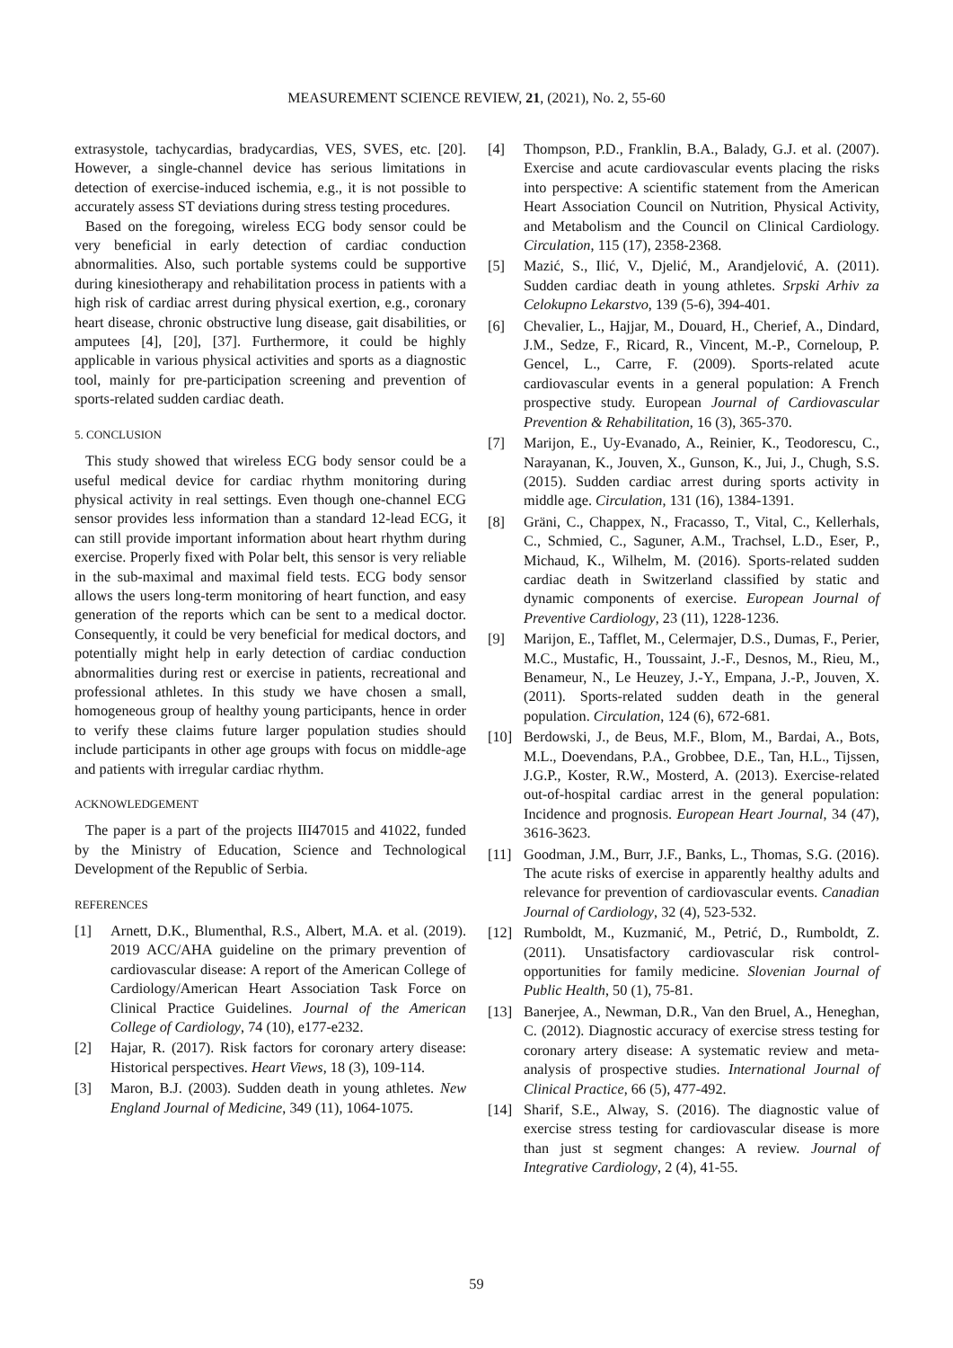MEASUREMENT SCIENCE REVIEW, 21, (2021), No. 2, 55-60
extrasystole, tachycardias, bradycardias, VES, SVES, etc. [20]. However, a single-channel device has serious limitations in detection of exercise-induced ischemia, e.g., it is not possible to accurately assess ST deviations during stress testing procedures.
Based on the foregoing, wireless ECG body sensor could be very beneficial in early detection of cardiac conduction abnormalities. Also, such portable systems could be supportive during kinesiotherapy and rehabilitation process in patients with a high risk of cardiac arrest during physical exertion, e.g., coronary heart disease, chronic obstructive lung disease, gait disabilities, or amputees [4], [20], [37]. Furthermore, it could be highly applicable in various physical activities and sports as a diagnostic tool, mainly for pre-participation screening and prevention of sports-related sudden cardiac death.
5. CONCLUSION
This study showed that wireless ECG body sensor could be a useful medical device for cardiac rhythm monitoring during physical activity in real settings. Even though one-channel ECG sensor provides less information than a standard 12-lead ECG, it can still provide important information about heart rhythm during exercise. Properly fixed with Polar belt, this sensor is very reliable in the sub-maximal and maximal field tests. ECG body sensor allows the users long-term monitoring of heart function, and easy generation of the reports which can be sent to a medical doctor. Consequently, it could be very beneficial for medical doctors, and potentially might help in early detection of cardiac conduction abnormalities during rest or exercise in patients, recreational and professional athletes. In this study we have chosen a small, homogeneous group of healthy young participants, hence in order to verify these claims future larger population studies should include participants in other age groups with focus on middle-age and patients with irregular cardiac rhythm.
ACKNOWLEDGEMENT
The paper is a part of the projects III47015 and 41022, funded by the Ministry of Education, Science and Technological Development of the Republic of Serbia.
REFERENCES
[1] Arnett, D.K., Blumenthal, R.S., Albert, M.A. et al. (2019). 2019 ACC/AHA guideline on the primary prevention of cardiovascular disease: A report of the American College of Cardiology/American Heart Association Task Force on Clinical Practice Guidelines. Journal of the American College of Cardiology, 74 (10), e177-e232.
[2] Hajar, R. (2017). Risk factors for coronary artery disease: Historical perspectives. Heart Views, 18 (3), 109-114.
[3] Maron, B.J. (2003). Sudden death in young athletes. New England Journal of Medicine, 349 (11), 1064-1075.
[4] Thompson, P.D., Franklin, B.A., Balady, G.J. et al. (2007). Exercise and acute cardiovascular events placing the risks into perspective: A scientific statement from the American Heart Association Council on Nutrition, Physical Activity, and Metabolism and the Council on Clinical Cardiology. Circulation, 115 (17), 2358-2368.
[5] Mazić, S., Ilić, V., Djelić, M., Arandjelović, A. (2011). Sudden cardiac death in young athletes. Srpski Arhiv za Celokupno Lekarstvo, 139 (5-6), 394-401.
[6] Chevalier, L., Hajjar, M., Douard, H., Cherief, A., Dindard, J.M., Sedze, F., Ricard, R., Vincent, M.-P., Corneloup, P. Gencel, L., Carre, F. (2009). Sports-related acute cardiovascular events in a general population: A French prospective study. European Journal of Cardiovascular Prevention & Rehabilitation, 16 (3), 365-370.
[7] Marijon, E., Uy-Evanado, A., Reinier, K., Teodorescu, C., Narayanan, K., Jouven, X., Gunson, K., Jui, J., Chugh, S.S. (2015). Sudden cardiac arrest during sports activity in middle age. Circulation, 131 (16), 1384-1391.
[8] Gräni, C., Chappex, N., Fracasso, T., Vital, C., Kellerhals, C., Schmied, C., Saguner, A.M., Trachsel, L.D., Eser, P., Michaud, K., Wilhelm, M. (2016). Sports-related sudden cardiac death in Switzerland classified by static and dynamic components of exercise. European Journal of Preventive Cardiology, 23 (11), 1228-1236.
[9] Marijon, E., Tafflet, M., Celermajer, D.S., Dumas, F., Perier, M.C., Mustafic, H., Toussaint, J.-F., Desnos, M., Rieu, M., Benameur, N., Le Heuzey, J.-Y., Empana, J.-P., Jouven, X. (2011). Sports-related sudden death in the general population. Circulation, 124 (6), 672-681.
[10] Berdowski, J., de Beus, M.F., Blom, M., Bardai, A., Bots, M.L., Doevendans, P.A., Grobbee, D.E., Tan, H.L., Tijssen, J.G.P., Koster, R.W., Mosterd, A. (2013). Exercise-related out-of-hospital cardiac arrest in the general population: Incidence and prognosis. European Heart Journal, 34 (47), 3616-3623.
[11] Goodman, J.M., Burr, J.F., Banks, L., Thomas, S.G. (2016). The acute risks of exercise in apparently healthy adults and relevance for prevention of cardiovascular events. Canadian Journal of Cardiology, 32 (4), 523-532.
[12] Rumboldt, M., Kuzmanić, M., Petrić, D., Rumboldt, Z. (2011). Unsatisfactory cardiovascular risk control-opportunities for family medicine. Slovenian Journal of Public Health, 50 (1), 75-81.
[13] Banerjee, A., Newman, D.R., Van den Bruel, A., Heneghan, C. (2012). Diagnostic accuracy of exercise stress testing for coronary artery disease: A systematic review and meta-analysis of prospective studies. International Journal of Clinical Practice, 66 (5), 477-492.
[14] Sharif, S.E., Alway, S. (2016). The diagnostic value of exercise stress testing for cardiovascular disease is more than just st segment changes: A review. Journal of Integrative Cardiology, 2 (4), 41-55.
59